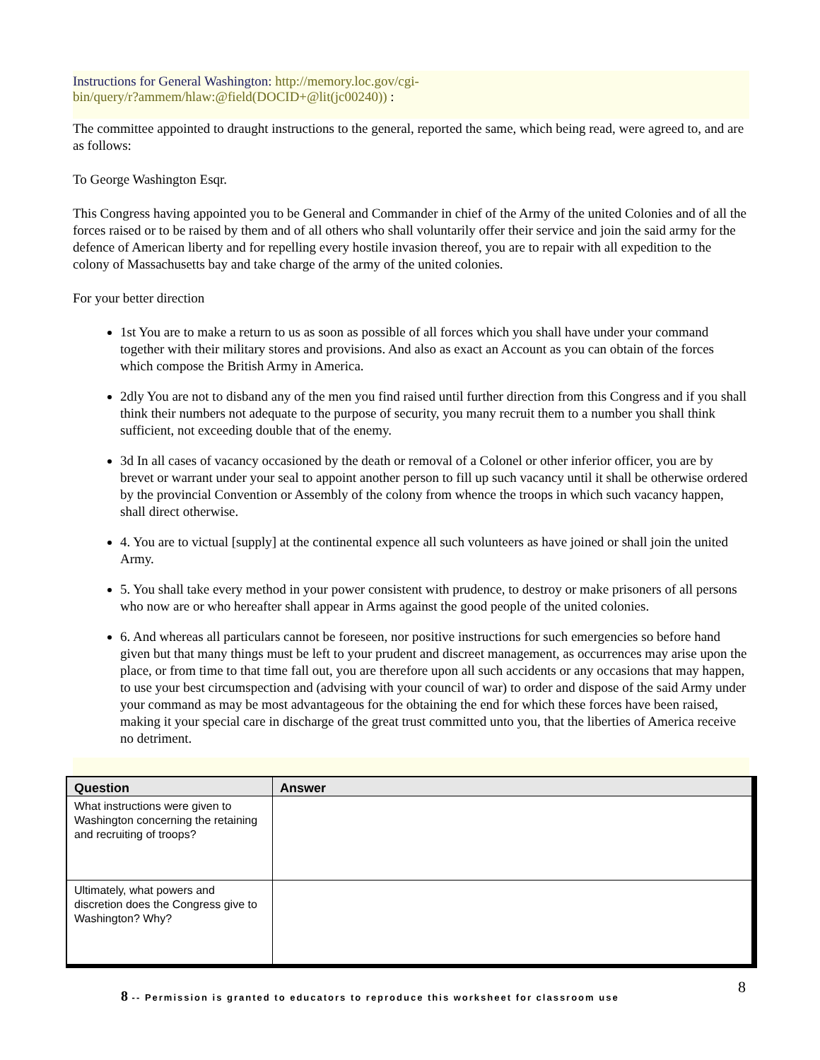Instructions for General Washington: http://memory.loc.gov/cgi-
bin/query/r?ammem/hlaw:@field(DOCID+@lit(jc00240)) :
The committee appointed to draught instructions to the general, reported the same, which being read, were agreed to, and are as follows:
To George Washington Esqr.
This Congress having appointed you to be General and Commander in chief of the Army of the united Colonies and of all the forces raised or to be raised by them and of all others who shall voluntarily offer their service and join the said army for the defence of American liberty and for repelling every hostile invasion thereof, you are to repair with all expedition to the colony of Massachusetts bay and take charge of the army of the united colonies.
For your better direction
1st You are to make a return to us as soon as possible of all forces which you shall have under your command together with their military stores and provisions. And also as exact an Account as you can obtain of the forces which compose the British Army in America.
2dly You are not to disband any of the men you find raised until further direction from this Congress and if you shall think their numbers not adequate to the purpose of security, you many recruit them to a number you shall think sufficient, not exceeding double that of the enemy.
3d In all cases of vacancy occasioned by the death or removal of a Colonel or other inferior officer, you are by brevet or warrant under your seal to appoint another person to fill up such vacancy until it shall be otherwise ordered by the provincial Convention or Assembly of the colony from whence the troops in which such vacancy happen, shall direct otherwise.
4. You are to victual [supply] at the continental expence all such volunteers as have joined or shall join the united Army.
5. You shall take every method in your power consistent with prudence, to destroy or make prisoners of all persons who now are or who hereafter shall appear in Arms against the good people of the united colonies.
6. And whereas all particulars cannot be foreseen, nor positive instructions for such emergencies so before hand given but that many things must be left to your prudent and discreet management, as occurrences may arise upon the place, or from time to that time fall out, you are therefore upon all such accidents or any occasions that may happen, to use your best circumspection and (advising with your council of war) to order and dispose of the said Army under your command as may be most advantageous for the obtaining the end for which these forces have been raised, making it your special care in discharge of the great trust committed unto you, that the liberties of America receive no detriment.
| Question | Answer |
| --- | --- |
| What instructions were given to Washington concerning the retaining and recruiting of troops? | |
| Ultimately, what powers and discretion does the Congress give to Washington? Why? | |
8 -- Permission is granted to educators to reproduce this worksheet for classroom use 8